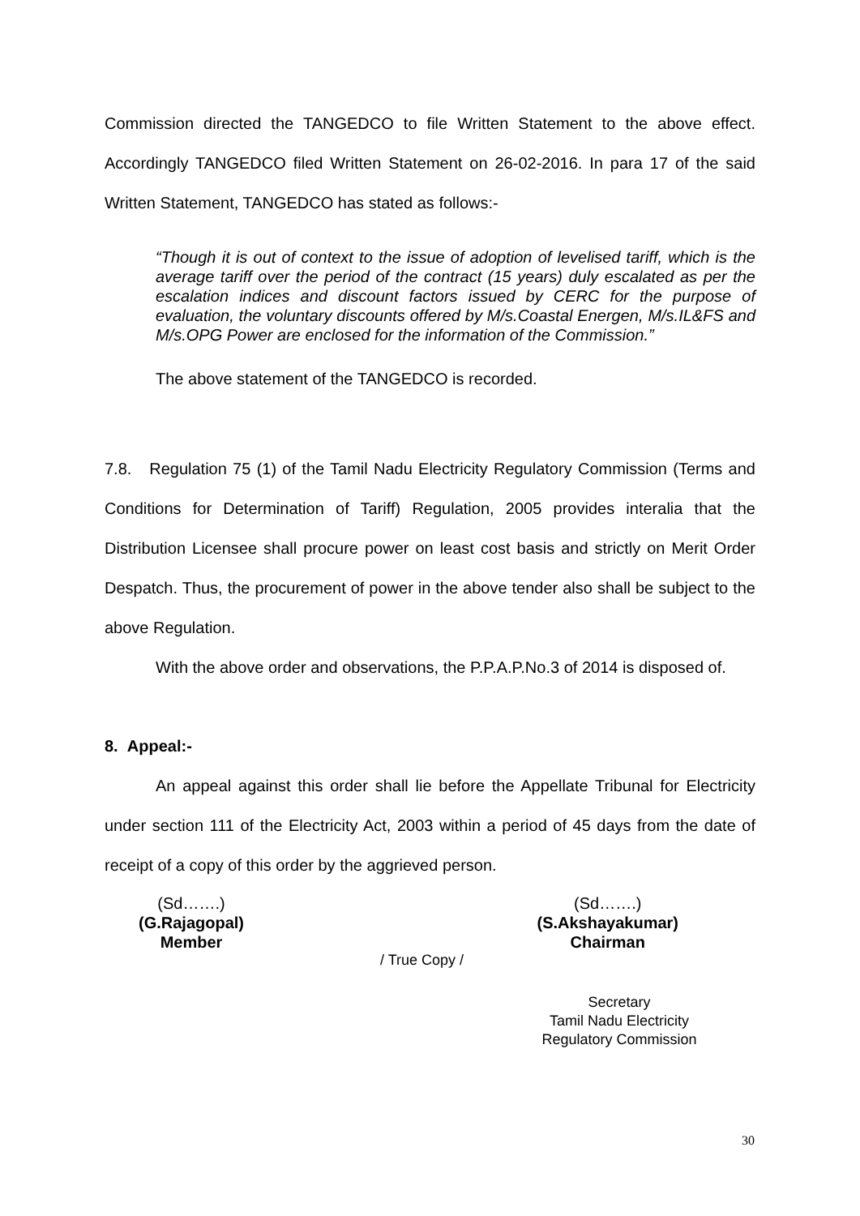Commission directed the TANGEDCO to file Written Statement to the above effect. Accordingly TANGEDCO filed Written Statement on 26-02-2016. In para 17 of the said Written Statement, TANGEDCO has stated as follows:-
“Though it is out of context to the issue of adoption of levelised tariff, which is the average tariff over the period of the contract (15 years) duly escalated as per the escalation indices and discount factors issued by CERC for the purpose of evaluation, the voluntary discounts offered by M/s.Coastal Energen, M/s.IL&FS and M/s.OPG Power are enclosed for the information of the Commission.”
The above statement of the TANGEDCO is recorded.
7.8. Regulation 75 (1) of the Tamil Nadu Electricity Regulatory Commission (Terms and Conditions for Determination of Tariff) Regulation, 2005 provides interalia that the Distribution Licensee shall procure power on least cost basis and strictly on Merit Order Despatch. Thus, the procurement of power in the above tender also shall be subject to the above Regulation.
With the above order and observations, the P.P.A.P.No.3 of 2014 is disposed of.
8. Appeal:-
An appeal against this order shall lie before the Appellate Tribunal for Electricity under section 111 of the Electricity Act, 2003 within a period of 45 days from the date of receipt of a copy of this order by the aggrieved person.
(Sd…….)
(G.Rajagopal)
Member
(Sd…….)
(S.Akshayakumar)
Chairman
/ True Copy /
Secretary
Tamil Nadu Electricity
Regulatory Commission
30